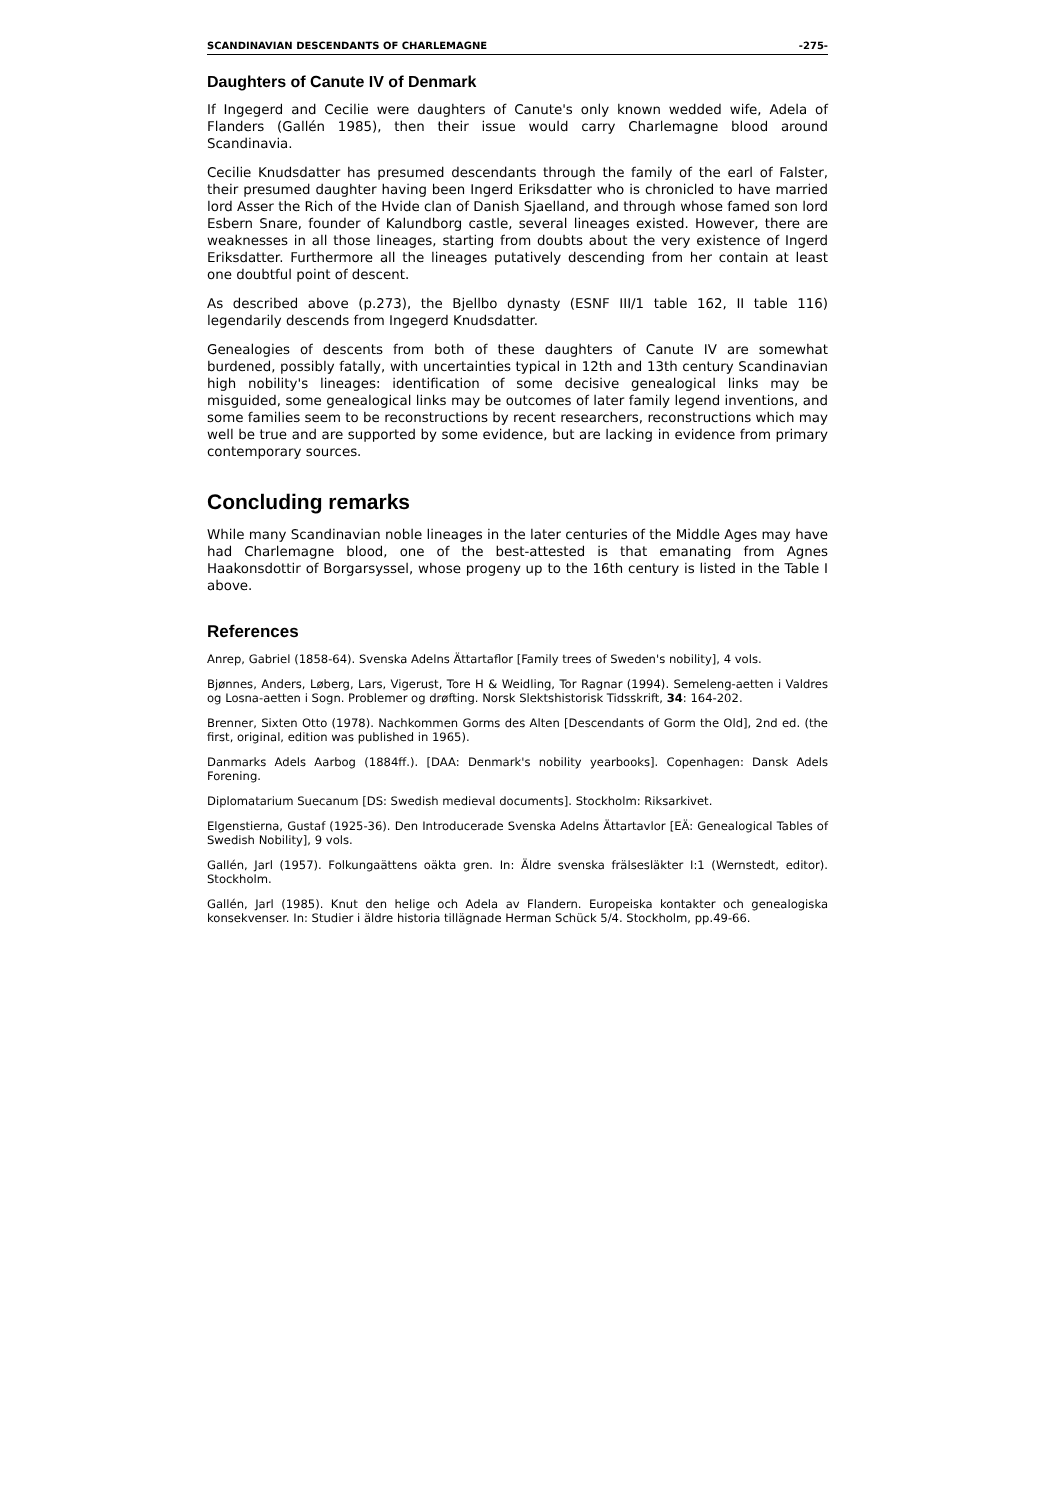SCANDINAVIAN DESCENDANTS OF CHARLEMAGNE -275-
Daughters of Canute IV of Denmark
If Ingegerd and Cecilie were daughters of Canute's only known wedded wife, Adela of Flanders (Gallén 1985), then their issue would carry Charlemagne blood around Scandinavia.
Cecilie Knudsdatter has presumed descendants through the family of the earl of Falster, their presumed daughter having been Ingerd Eriksdatter who is chronicled to have married lord Asser the Rich of the Hvide clan of Danish Sjaelland, and through whose famed son lord Esbern Snare, founder of Kalundborg castle, several lineages existed. However, there are weaknesses in all those lineages, starting from doubts about the very existence of Ingerd Eriksdatter. Furthermore all the lineages putatively descending from her contain at least one doubtful point of descent.
As described above (p.273), the Bjellbo dynasty (ESNF III/1 table 162, II table 116) legendarily descends from Ingegerd Knudsdatter.
Genealogies of descents from both of these daughters of Canute IV are somewhat burdened, possibly fatally, with uncertainties typical in 12th and 13th century Scandinavian high nobility's lineages: identification of some decisive genealogical links may be misguided, some genealogical links may be outcomes of later family legend inventions, and some families seem to be reconstructions by recent researchers, reconstructions which may well be true and are supported by some evidence, but are lacking in evidence from primary contemporary sources.
Concluding remarks
While many Scandinavian noble lineages in the later centuries of the Middle Ages may have had Charlemagne blood, one of the best-attested is that emanating from Agnes Haakonsdottir of Borgarsyssel, whose progeny up to the 16th century is listed in the Table I above.
References
Anrep, Gabriel (1858-64). Svenska Adelns Ättartaflor [Family trees of Sweden's nobility], 4 vols.
Bjønnes, Anders, Løberg, Lars, Vigerust, Tore H & Weidling, Tor Ragnar (1994). Semeleng-aetten i Valdres og Losna-aetten i Sogn. Problemer og drøfting. Norsk Slektshistorisk Tidsskrift, 34: 164-202.
Brenner, Sixten Otto (1978). Nachkommen Gorms des Alten [Descendants of Gorm the Old], 2nd ed. (the first, original, edition was published in 1965).
Danmarks Adels Aarbog (1884ff.). [DAA: Denmark's nobility yearbooks]. Copenhagen: Dansk Adels Forening.
Diplomatarium Suecanum [DS: Swedish medieval documents]. Stockholm: Riksarkivet.
Elgenstierna, Gustaf (1925-36). Den Introducerade Svenska Adelns Ättartavlor [EÄ: Genealogical Tables of Swedish Nobility], 9 vols.
Gallén, Jarl (1957). Folkungaättens oäkta gren. In: Äldre svenska frälsesläkter I:1 (Wernstedt, editor). Stockholm.
Gallén, Jarl (1985). Knut den helige och Adela av Flandern. Europeiska kontakter och genealogiska konsekvenser. In: Studier i äldre historia tillägnade Herman Schück 5/4. Stockholm, pp.49-66.